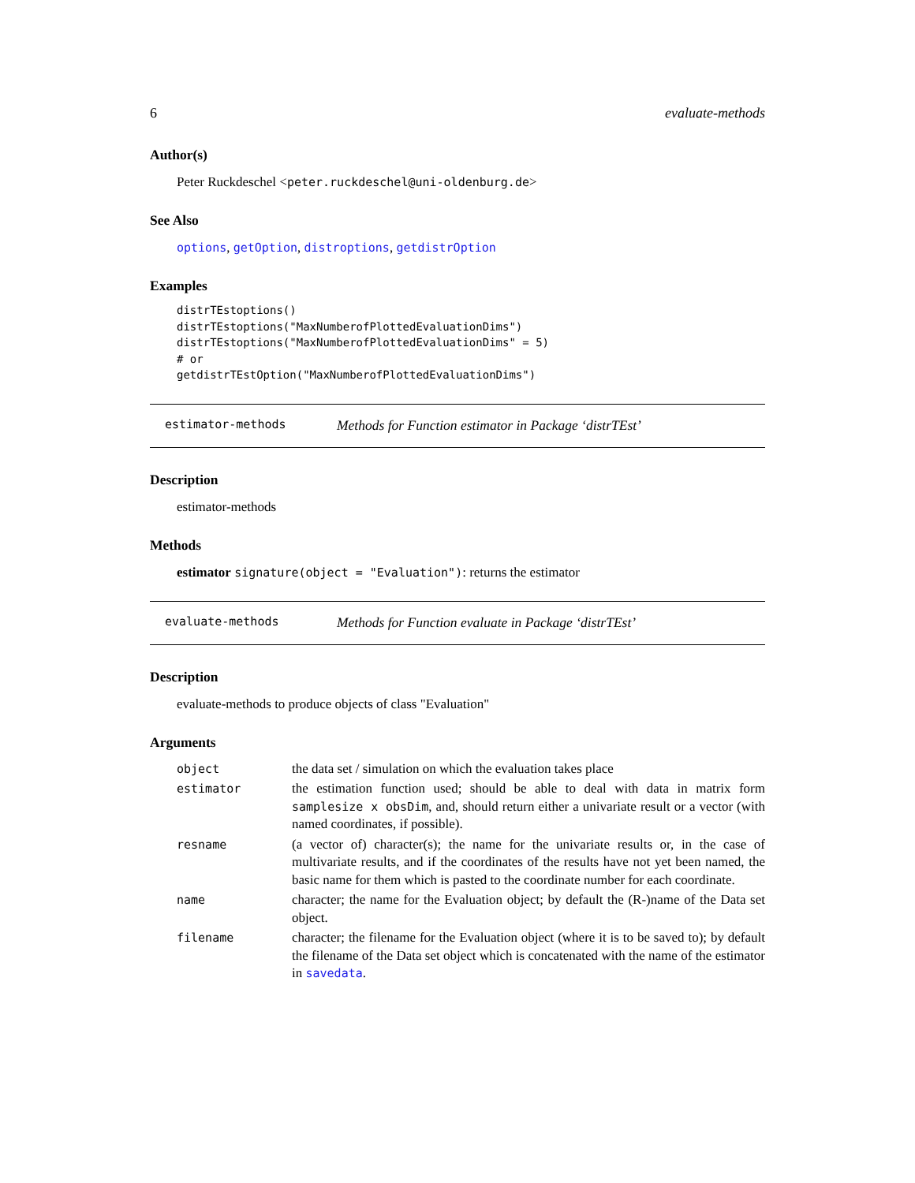6 evaluate-methods
Author(s)
Peter Ruckdeschel <peter.ruckdeschel@uni-oldenburg.de>
See Also
options, getOption, distroptions, getdistrOption
Examples
distrTEstoptions()
distrTEstoptions("MaxNumberofPlottedEvaluationDims")
distrTEstoptions("MaxNumberofPlottedEvaluationDims" = 5)
# or
getdistrTEstOption("MaxNumberofPlottedEvaluationDims")
estimator-methods Methods for Function estimator in Package ‘distrTEst’
Description
estimator-methods
Methods
estimator signature(object = "Evaluation"): returns the estimator
evaluate-methods Methods for Function evaluate in Package ‘distrTEst’
Description
evaluate-methods to produce objects of class "Evaluation"
Arguments
| object | the data set / simulation on which the evaluation takes place |
| estimator | the estimation function used; should be able to deal with data in matrix form samplesize x obsDim , and, should return either a univariate result or a vector (with named coordinates, if possible). |
| resname | (a vector of) character(s); the name for the univariate results or, in the case of multivariate results, and if the coordinates of the results have not yet been named, the basic name for them which is pasted to the coordinate number for each coordinate. |
| name | character; the name for the Evaluation object; by default the (R-)name of the Data set object. |
| filename | character; the filename for the Evaluation object (where it is to be saved to); by default the filename of the Data set object which is concatenated with the name of the estimator in savedata . |